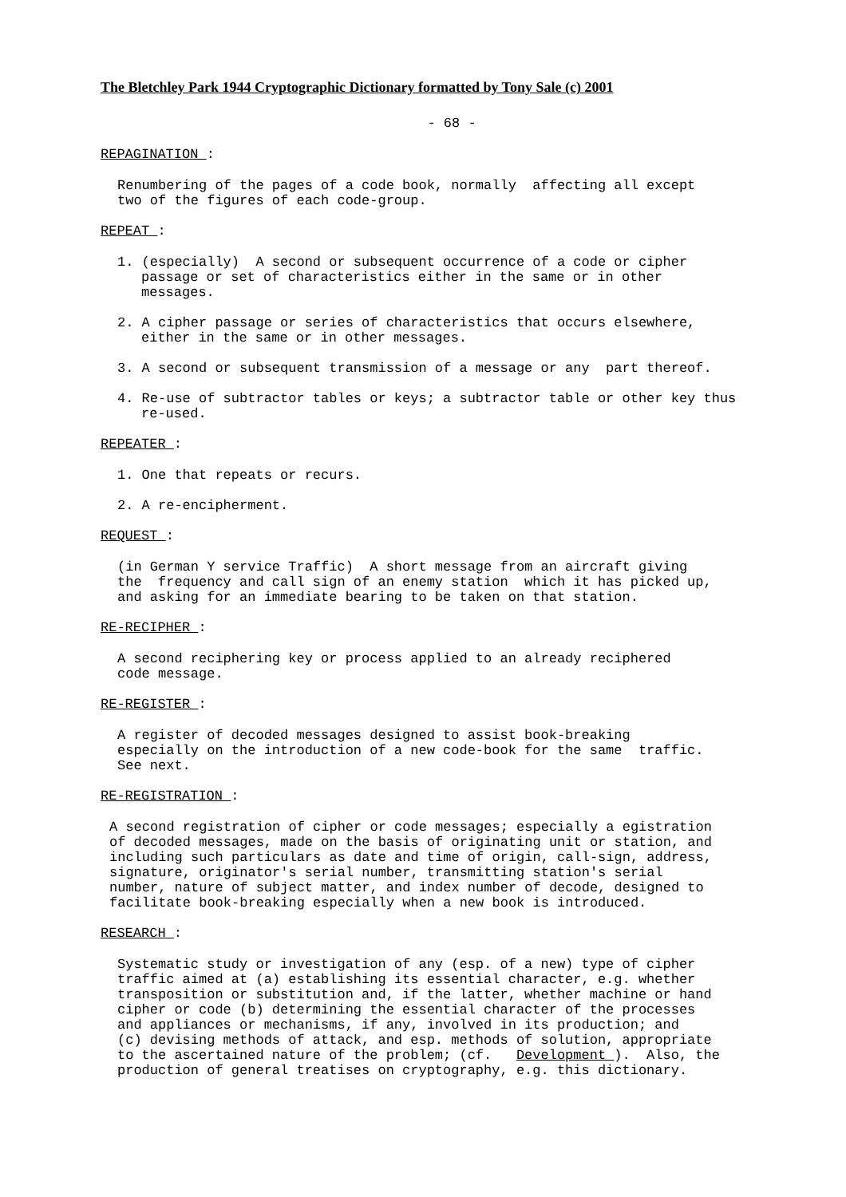The Bletchley Park 1944 Cryptographic Dictionary formatted by Tony Sale (c) 2001
- 68 -
REPAGINATION :
Renumbering of the pages of a code book, normally affecting all except two of the figures of each code-group.
REPEAT :
1. (especially) A second or subsequent occurrence of a code or cipher passage or set of characteristics either in the same or in other messages.
2. A cipher passage or series of characteristics that occurs elsewhere, either in the same or in other messages.
3. A second or subsequent transmission of a message or any part thereof.
4. Re-use of subtractor tables or keys; a subtractor table or other key thus re-used.
REPEATER :
1. One that repeats or recurs.
2. A re-encipherment.
REQUEST :
(in German Y service Traffic) A short message from an aircraft giving the frequency and call sign of an enemy station which it has picked up, and asking for an immediate bearing to be taken on that station.
RE-RECIPHER :
A second reciphering key or process applied to an already reciphered code message.
RE-REGISTER :
A register of decoded messages designed to assist book-breaking especially on the introduction of a new code-book for the same traffic. See next.
RE-REGISTRATION :
A second registration of cipher or code messages; especially a egistration of decoded messages, made on the basis of originating unit or station, and including such particulars as date and time of origin, call-sign, address, signature, originator's serial number, transmitting station's serial number, nature of subject matter, and index number of decode, designed to facilitate book-breaking especially when a new book is introduced.
RESEARCH :
Systematic study or investigation of any (esp. of a new) type of cipher traffic aimed at (a) establishing its essential character, e.g. whether transposition or substitution and, if the latter, whether machine or hand cipher or code (b) determining the essential character of the processes and appliances or mechanisms, if any, involved in its production; and (c) devising methods of attack, and esp. methods of solution, appropriate to the ascertained nature of the problem; (cf. Development ). Also, the production of general treatises on cryptography, e.g. this dictionary.